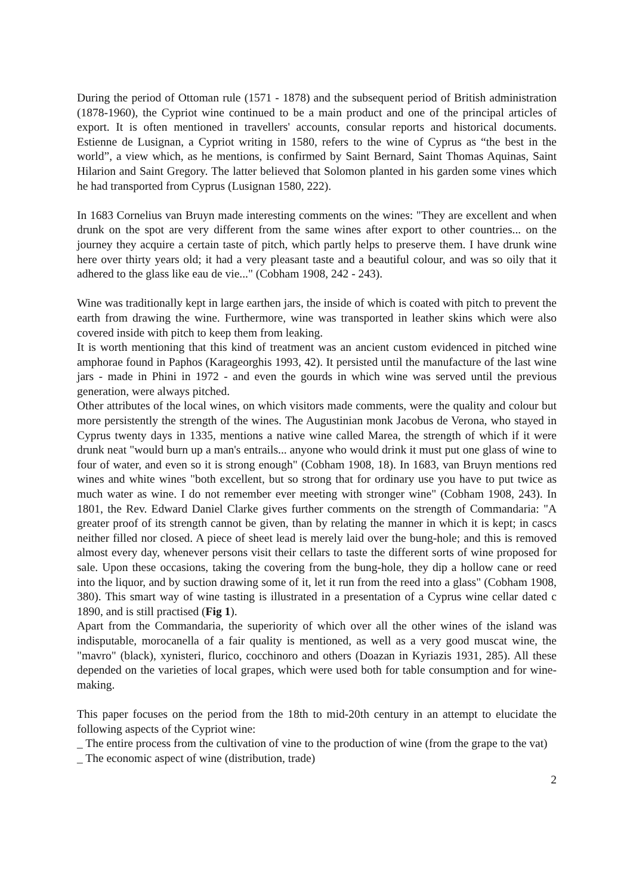During the period of Ottoman rule (1571 - 1878) and the subsequent period of British administration (1878-1960), the Cypriot wine continued to be a main product and one of the principal articles of export. It is often mentioned in travellers' accounts, consular reports and historical documents. Estienne de Lusignan, a Cypriot writing in 1580, refers to the wine of Cyprus as “the best in the world”, a view which, as he mentions, is confirmed by Saint Bernard, Saint Thomas Aquinas, Saint Hilarion and Saint Gregory. The latter believed that Solomon planted in his garden some vines which he had transported from Cyprus (Lusignan 1580, 222).
In 1683 Cornelius van Bruyn made interesting comments on the wines: "They are excellent and when drunk on the spot are very different from the same wines after export to other countries... on the journey they acquire a certain taste of pitch, which partly helps to preserve them. I have drunk wine here over thirty years old; it had a very pleasant taste and a beautiful colour, and was so oily that it adhered to the glass like eau de vie..." (Cobham 1908, 242 - 243).
Wine was traditionally kept in large earthen jars, the inside of which is coated with pitch to prevent the earth from drawing the wine. Furthermore, wine was transported in leather skins which were also covered inside with pitch to keep them from leaking.
It is worth mentioning that this kind of treatment was an ancient custom evidenced in pitched wine amphorae found in Paphos (Karageorghis 1993, 42). It persisted until the manufacture of the last wine jars - made in Phini in 1972 - and even the gourds in which wine was served until the previous generation, were always pitched.
Other attributes of the local wines, on which visitors made comments, were the quality and colour but more persistently the strength of the wines. The Augustinian monk Jacobus de Verona, who stayed in Cyprus twenty days in 1335, mentions a native wine called Marea, the strength of which if it were drunk neat "would burn up a man's entrails... anyone who would drink it must put one glass of wine to four of water, and even so it is strong enough" (Cobham 1908, 18). In 1683, van Bruyn mentions red wines and white wines "both excellent, but so strong that for ordinary use you have to put twice as much water as wine. I do not remember ever meeting with stronger wine" (Cobham 1908, 243). In 1801, the Rev. Edward Daniel Clarke gives further comments on the strength of Commandaria: "A greater proof of its strength cannot be given, than by relating the manner in which it is kept; in cascs neither filled nor closed. A piece of sheet lead is merely laid over the bung-hole; and this is removed almost every day, whenever persons visit their cellars to taste the different sorts of wine proposed for sale. Upon these occasions, taking the covering from the bung-hole, they dip a hollow cane or reed into the liquor, and by suction drawing some of it, let it run from the reed into a glass" (Cobham 1908, 380). This smart way of wine tasting is illustrated in a presentation of a Cyprus wine cellar dated c 1890, and is still practised (Fig 1).
Apart from the Commandaria, the superiority of which over all the other wines of the island was indisputable, morocanella of a fair quality is mentioned, as well as a very good muscat wine, the "mavro" (black), xynisteri, flurico, cocchinoro and others (Doazan in Kyriazis 1931, 285). All these depended on the varieties of local grapes, which were used both for table consumption and for wine-making.
This paper focuses on the period from the 18th to mid-20th century in an attempt to elucidate the following aspects of the Cypriot wine:
_ The entire process from the cultivation of vine to the production of wine (from the grape to the vat)
_ The economic aspect of wine (distribution, trade)
2